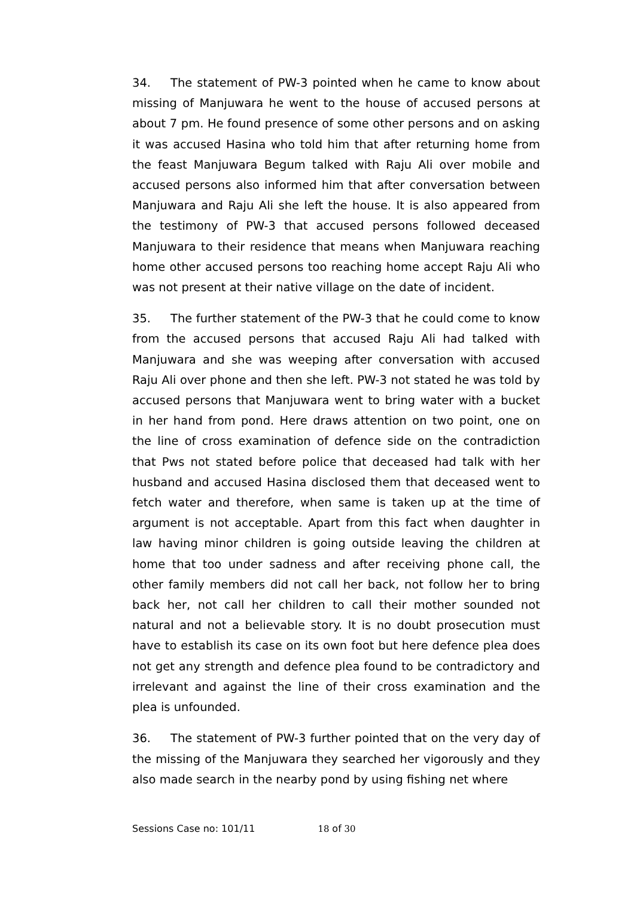34. The statement of PW-3 pointed when he came to know about missing of Manjuwara he went to the house of accused persons at about 7 pm. He found presence of some other persons and on asking it was accused Hasina who told him that after returning home from the feast Manjuwara Begum talked with Raju Ali over mobile and accused persons also informed him that after conversation between Manjuwara and Raju Ali she left the house. It is also appeared from the testimony of PW-3 that accused persons followed deceased Manjuwara to their residence that means when Manjuwara reaching home other accused persons too reaching home accept Raju Ali who was not present at their native village on the date of incident.
35. The further statement of the PW-3 that he could come to know from the accused persons that accused Raju Ali had talked with Manjuwara and she was weeping after conversation with accused Raju Ali over phone and then she left. PW-3 not stated he was told by accused persons that Manjuwara went to bring water with a bucket in her hand from pond. Here draws attention on two point, one on the line of cross examination of defence side on the contradiction that Pws not stated before police that deceased had talk with her husband and accused Hasina disclosed them that deceased went to fetch water and therefore, when same is taken up at the time of argument is not acceptable. Apart from this fact when daughter in law having minor children is going outside leaving the children at home that too under sadness and after receiving phone call, the other family members did not call her back, not follow her to bring back her, not call her children to call their mother sounded not natural and not a believable story. It is no doubt prosecution must have to establish its case on its own foot but here defence plea does not get any strength and defence plea found to be contradictory and irrelevant and against the line of their cross examination and the plea is unfounded.
36. The statement of PW-3 further pointed that on the very day of the missing of the Manjuwara they searched her vigorously and they also made search in the nearby pond by using fishing net where
Sessions Case no: 101/11 18 of 30